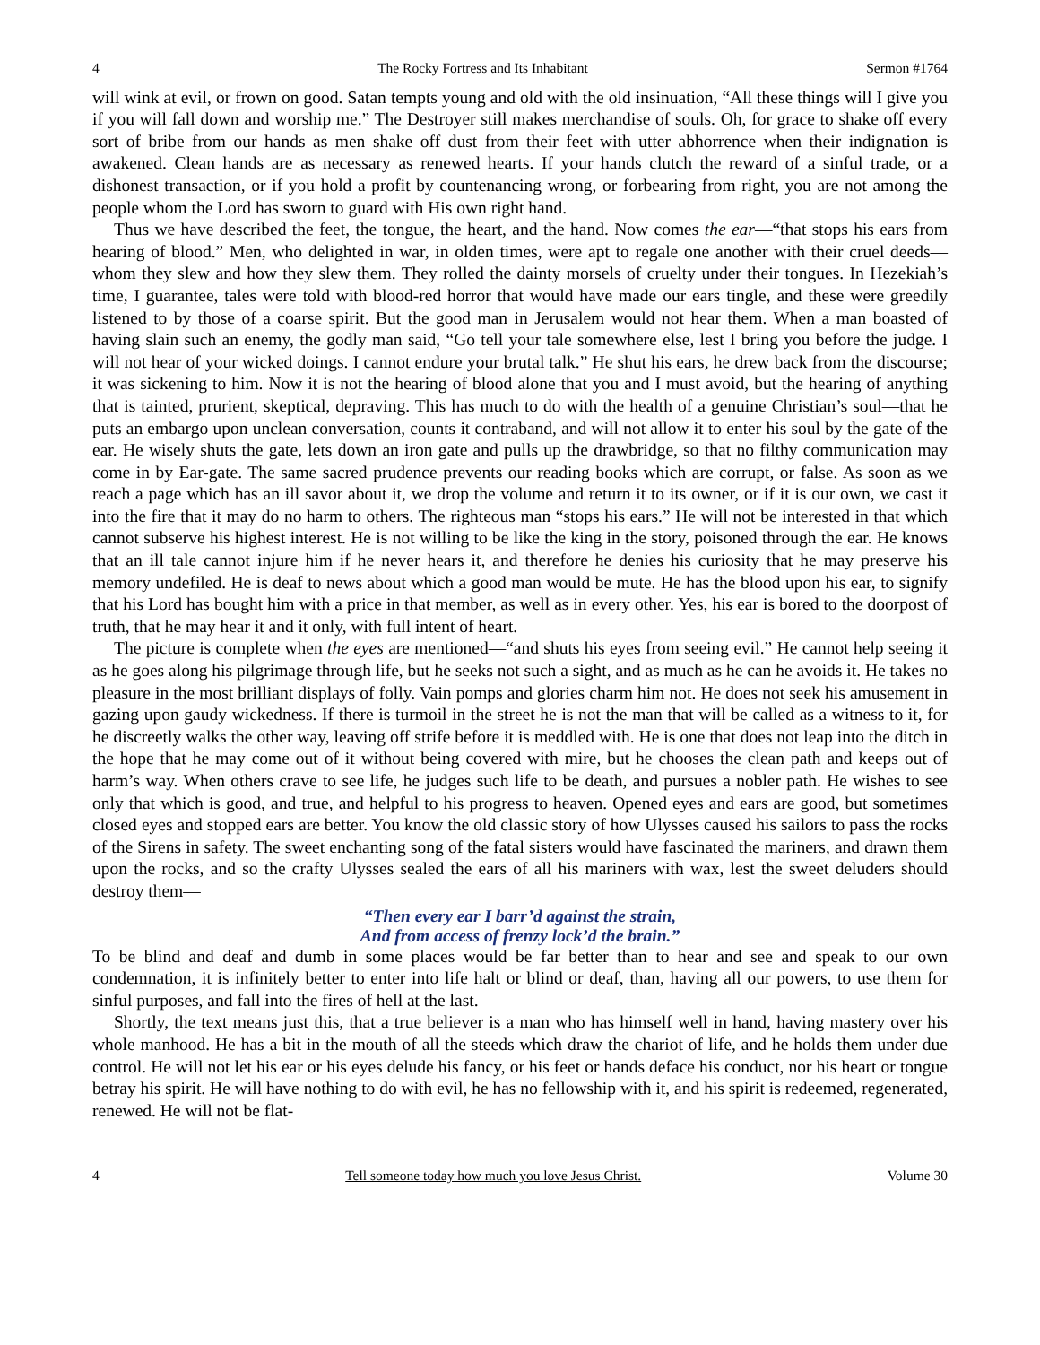4 The Rocky Fortress and Its Inhabitant Sermon #1764
will wink at evil, or frown on good. Satan tempts young and old with the old insinuation, “All these things will I give you if you will fall down and worship me.” The Destroyer still makes merchandise of souls. Oh, for grace to shake off every sort of bribe from our hands as men shake off dust from their feet with utter abhorrence when their indignation is awakened. Clean hands are as necessary as renewed hearts. If your hands clutch the reward of a sinful trade, or a dishonest transaction, or if you hold a profit by countenancing wrong, or forbearing from right, you are not among the people whom the Lord has sworn to guard with His own right hand.
Thus we have described the feet, the tongue, the heart, and the hand. Now comes the ear—“that stops his ears from hearing of blood.” Men, who delighted in war, in olden times, were apt to regale one another with their cruel deeds—whom they slew and how they slew them. They rolled the dainty morsels of cruelty under their tongues. In Hezekiah’s time, I guarantee, tales were told with blood-red horror that would have made our ears tingle, and these were greedily listened to by those of a coarse spirit. But the good man in Jerusalem would not hear them. When a man boasted of having slain such an enemy, the godly man said, “Go tell your tale somewhere else, lest I bring you before the judge. I will not hear of your wicked doings. I cannot endure your brutal talk.” He shut his ears, he drew back from the discourse; it was sickening to him. Now it is not the hearing of blood alone that you and I must avoid, but the hearing of anything that is tainted, prurient, skeptical, depraving. This has much to do with the health of a genuine Christian’s soul—that he puts an embargo upon unclean conversation, counts it contraband, and will not allow it to enter his soul by the gate of the ear. He wisely shuts the gate, lets down an iron gate and pulls up the drawbridge, so that no filthy communication may come in by Ear-gate. The same sacred prudence prevents our reading books which are corrupt, or false. As soon as we reach a page which has an ill savor about it, we drop the volume and return it to its owner, or if it is our own, we cast it into the fire that it may do no harm to others. The righteous man “stops his ears.” He will not be interested in that which cannot subserve his highest interest. He is not willing to be like the king in the story, poisoned through the ear. He knows that an ill tale cannot injure him if he never hears it, and therefore he denies his curiosity that he may preserve his memory undefiled. He is deaf to news about which a good man would be mute. He has the blood upon his ear, to signify that his Lord has bought him with a price in that member, as well as in every other. Yes, his ear is bored to the doorpost of truth, that he may hear it and it only, with full intent of heart.
The picture is complete when the eyes are mentioned—“and shuts his eyes from seeing evil.” He cannot help seeing it as he goes along his pilgrimage through life, but he seeks not such a sight, and as much as he can he avoids it. He takes no pleasure in the most brilliant displays of folly. Vain pomps and glories charm him not. He does not seek his amusement in gazing upon gaudy wickedness. If there is turmoil in the street he is not the man that will be called as a witness to it, for he discreetly walks the other way, leaving off strife before it is meddled with. He is one that does not leap into the ditch in the hope that he may come out of it without being covered with mire, but he chooses the clean path and keeps out of harm’s way. When others crave to see life, he judges such life to be death, and pursues a nobler path. He wishes to see only that which is good, and true, and helpful to his progress to heaven. Opened eyes and ears are good, but sometimes closed eyes and stopped ears are better. You know the old classic story of how Ulysses caused his sailors to pass the rocks of the Sirens in safety. The sweet enchanting song of the fatal sisters would have fascinated the mariners, and drawn them upon the rocks, and so the crafty Ulysses sealed the ears of all his mariners with wax, lest the sweet deluders should destroy them—
“Then every ear I barr’d against the strain,
And from access of frenzy lock’d the brain.”
To be blind and deaf and dumb in some places would be far better than to hear and see and speak to our own condemnation, it is infinitely better to enter into life halt or blind or deaf, than, having all our powers, to use them for sinful purposes, and fall into the fires of hell at the last.
Shortly, the text means just this, that a true believer is a man who has himself well in hand, having mastery over his whole manhood. He has a bit in the mouth of all the steeds which draw the chariot of life, and he holds them under due control. He will not let his ear or his eyes delude his fancy, or his feet or hands deface his conduct, nor his heart or tongue betray his spirit. He will have nothing to do with evil, he has no fellowship with it, and his spirit is redeemed, regenerated, renewed. He will not be flat-
4 Tell someone today how much you love Jesus Christ. Volume 30